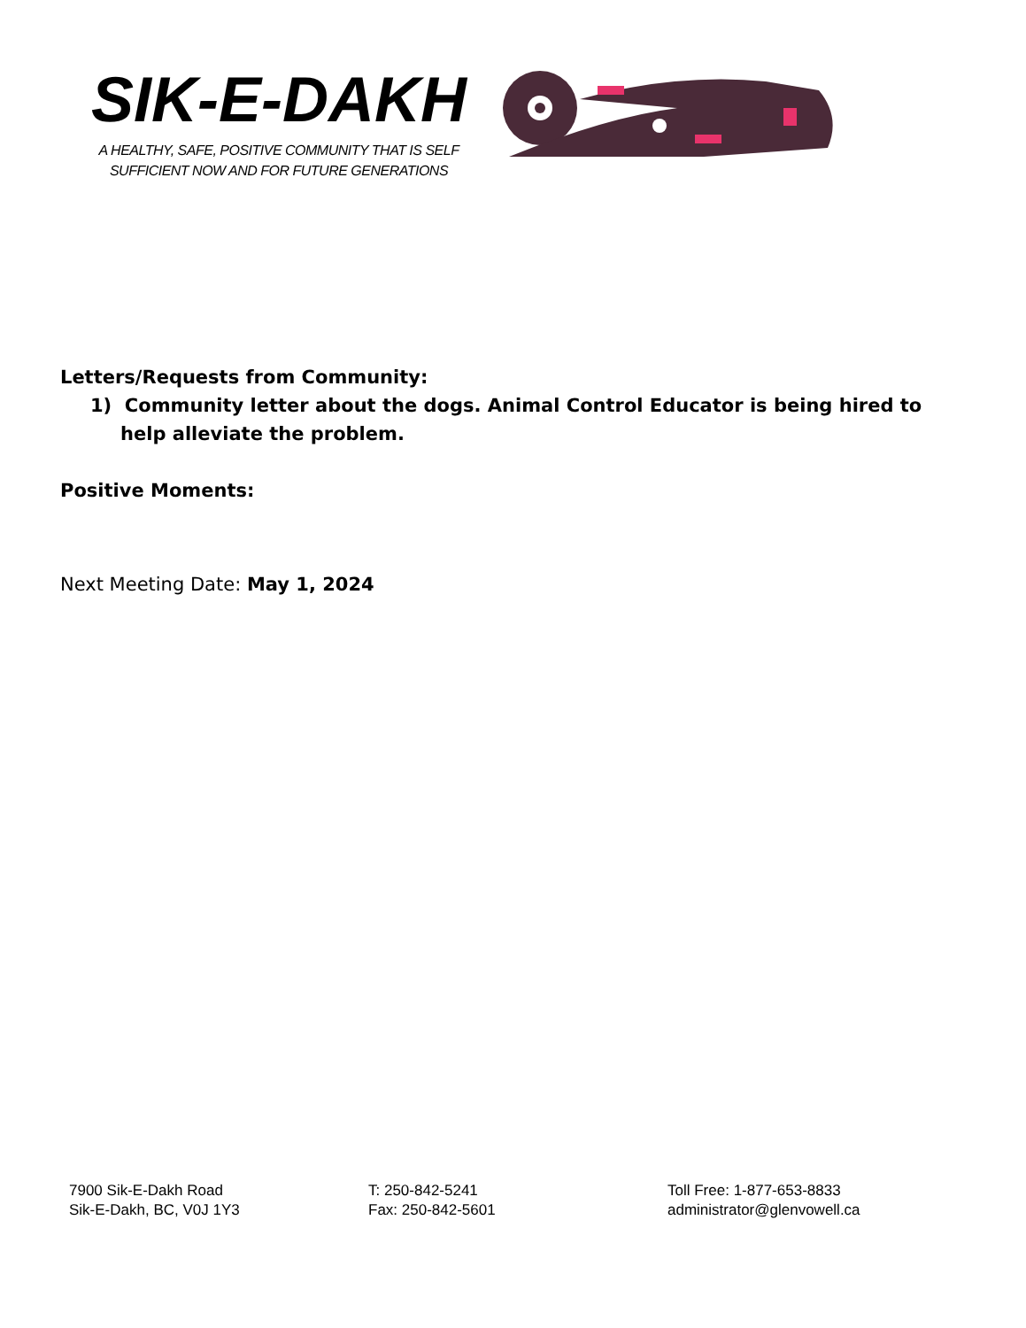SIK-E-DAKH
A HEALTHY, SAFE, POSITIVE COMMUNITY THAT IS SELF
SUFFICIENT NOW AND FOR FUTURE GENERATIONS
Letters/Requests from Community:
1) Community letter about the dogs. Animal Control Educator is being hired to help alleviate the problem.
Positive Moments:
Next Meeting Date: May 1, 2024
7900 Sik-E-Dakh Road
Sik-E-Dakh, BC, V0J 1Y3
T: 250-842-5241
Fax: 250-842-5601
Toll Free: 1-877-653-8833
administrator@glenvowell.ca